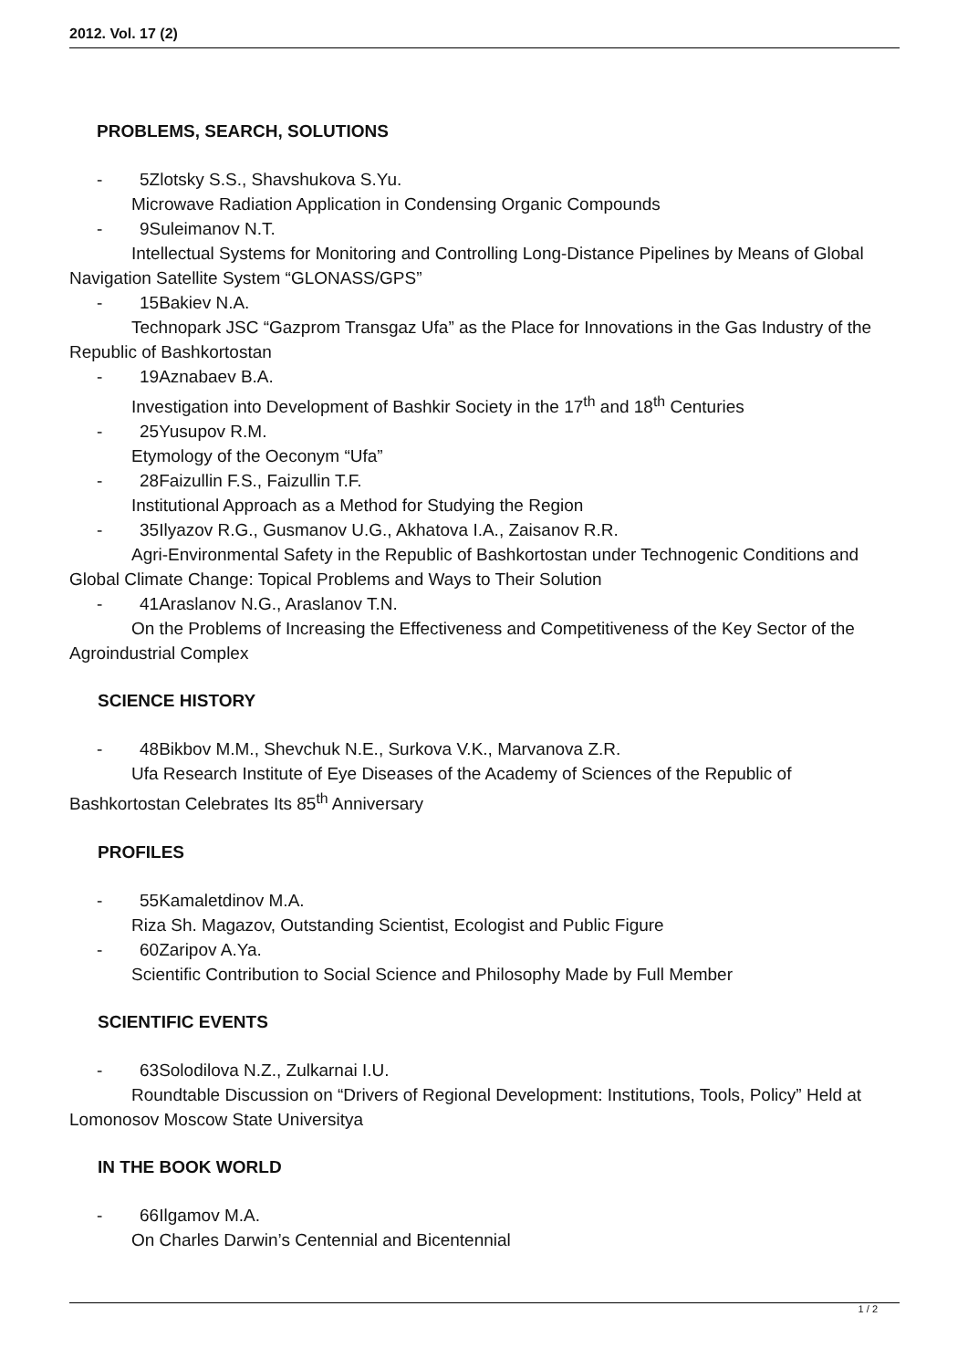2012. Vol. 17 (2)
PROBLEMS, SEARCH, SOLUTIONS
- 5Zlotsky S.S., Shavshukova S.Yu.
Microwave Radiation Application in Condensing Organic Compounds
- 9Suleimanov N.T.
Intellectual Systems for Monitoring and Controlling Long-Distance Pipelines by Means of Global Navigation Satellite System “GLONASS/GPS”
- 15Bakiev N.A.
Technopark JSC “Gazprom Transgaz Ufa” as the Place for Innovations in the Gas Industry of the Republic of Bashkortostan
- 19Aznabaev B.A.
Investigation into Development of Bashkir Society in the 17<sup>th</sup> and 18<sup>th</sup> Centuries
- 25Yusupov R.M.
Etymology of the Oeconym “Ufa”
- 28Faizullin F.S., Faizullin T.F.
Institutional Approach as a Method for Studying the Region
- 35Ilyazov R.G., Gusmanov U.G., Akhatova I.A., Zaisanov R.R.
Agri-Environmental Safety in the Republic of Bashkortostan under Technogenic Conditions and Global Climate Change: Topical Problems and Ways to Their Solution
- 41Araslanov N.G., Araslanov T.N.
On the Problems of Increasing the Effectiveness and Competitiveness of the Key Sector of the Agroindustrial Complex
SCIENCE HISTORY
- 48Bikbov M.M., Shevchuk N.E., Surkova V.K., Marvanova Z.R.
Ufa Research Institute of Eye Diseases of the Academy of Sciences of the Republic of Bashkortostan Celebrates Its 85<sup>th</sup> Anniversary
PROFILES
- 55Kamaletdinov M.A.
Riza Sh. Magazov, Outstanding Scientist, Ecologist and Public Figure
- 60Zaripov A.Ya.
Scientific Contribution to Social Science and Philosophy Made by Full Member
SCIENTIFIC EVENTS
- 63Solodilova N.Z., Zulkarnai I.U.
Roundtable Discussion on “Drivers of Regional Development: Institutions, Tools, Policy” Held at Lomonosov Moscow State Universitya
IN THE BOOK WORLD
- 66Ilgamov M.A.
On Charles Darwin’s Centennial and Bicentennial
1 / 2